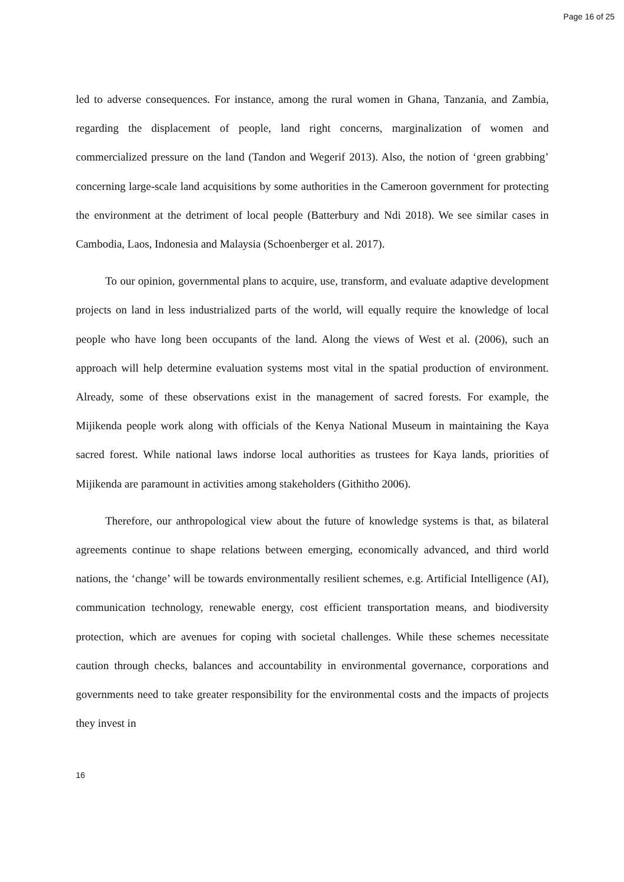Page 16 of 25
led to adverse consequences. For instance, among the rural women in Ghana, Tanzania, and Zambia, regarding the displacement of people, land right concerns, marginalization of women and commercialized pressure on the land (Tandon and Wegerif 2013). Also, the notion of ‘green grabbing’ concerning large-scale land acquisitions by some authorities in the Cameroon government for protecting the environment at the detriment of local people (Batterbury and Ndi 2018). We see similar cases in Cambodia, Laos, Indonesia and Malaysia (Schoenberger et al. 2017).
To our opinion, governmental plans to acquire, use, transform, and evaluate adaptive development projects on land in less industrialized parts of the world, will equally require the knowledge of local people who have long been occupants of the land. Along the views of West et al. (2006), such an approach will help determine evaluation systems most vital in the spatial production of environment. Already, some of these observations exist in the management of sacred forests. For example, the Mijikenda people work along with officials of the Kenya National Museum in maintaining the Kaya sacred forest. While national laws indorse local authorities as trustees for Kaya lands, priorities of Mijikenda are paramount in activities among stakeholders (Githitho 2006).
Therefore, our anthropological view about the future of knowledge systems is that, as bilateral agreements continue to shape relations between emerging, economically advanced, and third world nations, the ‘change’ will be towards environmentally resilient schemes, e.g. Artificial Intelligence (AI), communication technology, renewable energy, cost efficient transportation means, and biodiversity protection, which are avenues for coping with societal challenges. While these schemes necessitate caution through checks, balances and accountability in environmental governance, corporations and governments need to take greater responsibility for the environmental costs and the impacts of projects they invest in
16